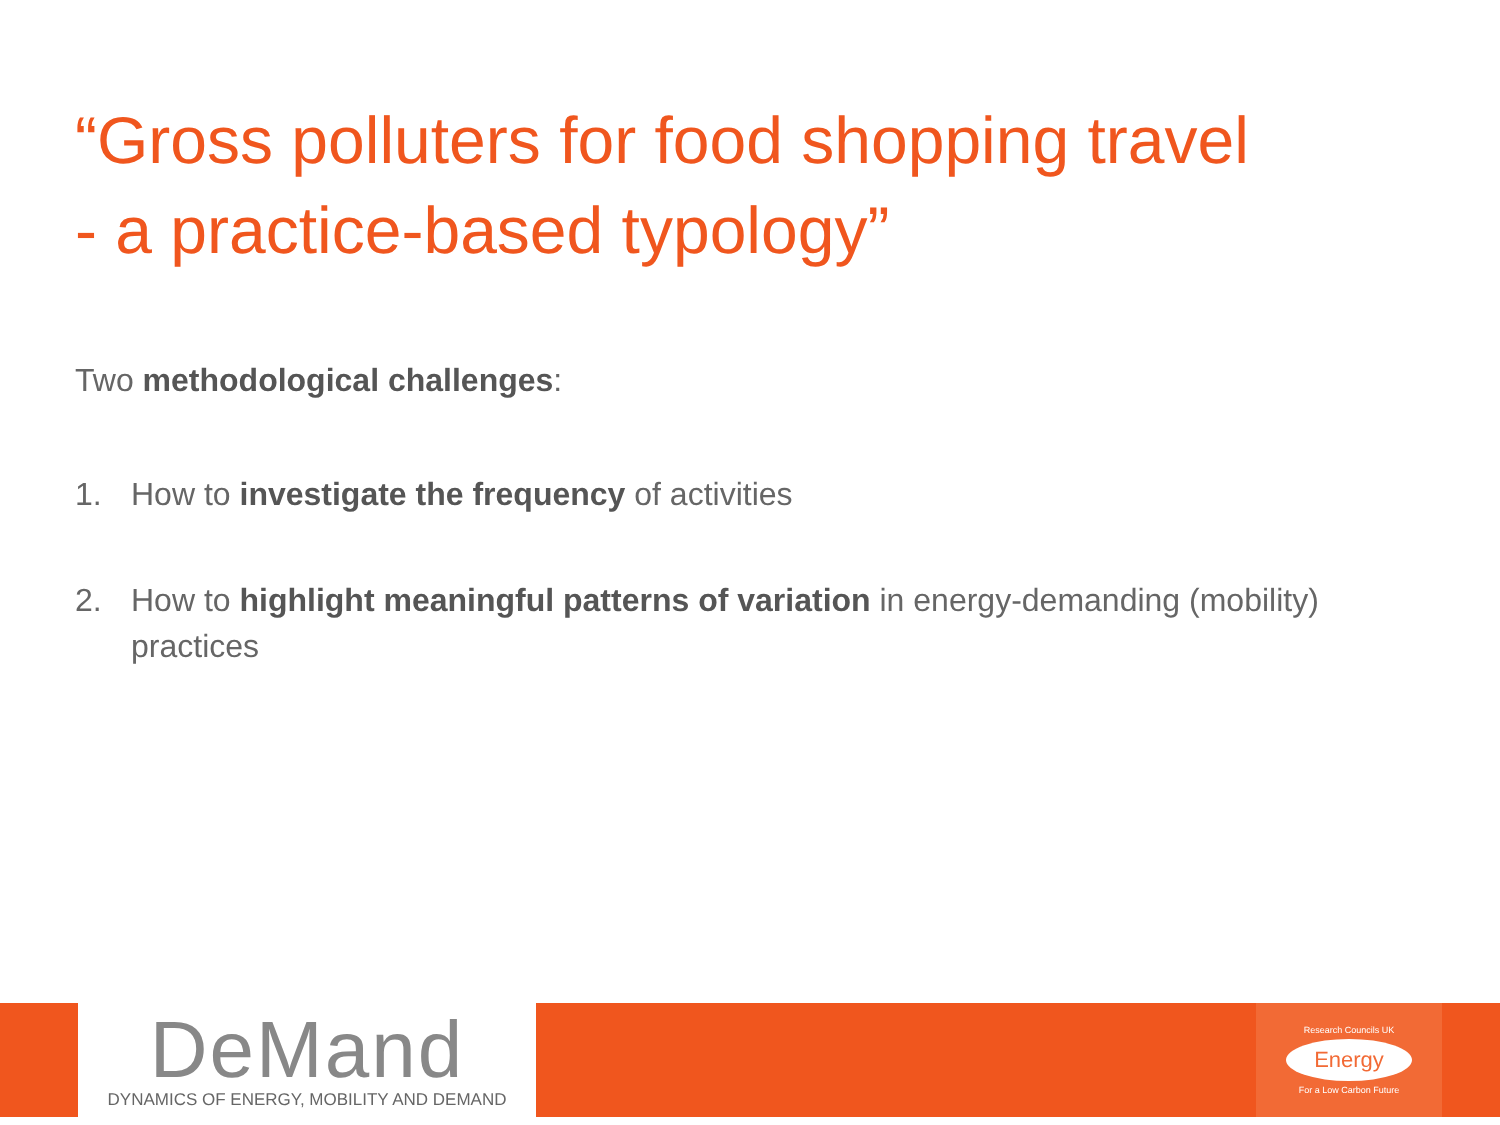“Gross polluters for food shopping travel
- a practice-based typology”
Two methodological challenges:
1. How to investigate the frequency of activities
2. How to highlight meaningful patterns of variation in energy-demanding (mobility) practices
DeMand
DYNAMICS OF ENERGY, MOBILITY AND DEMAND
Research Councils UK
Energy
For a Low Carbon Future